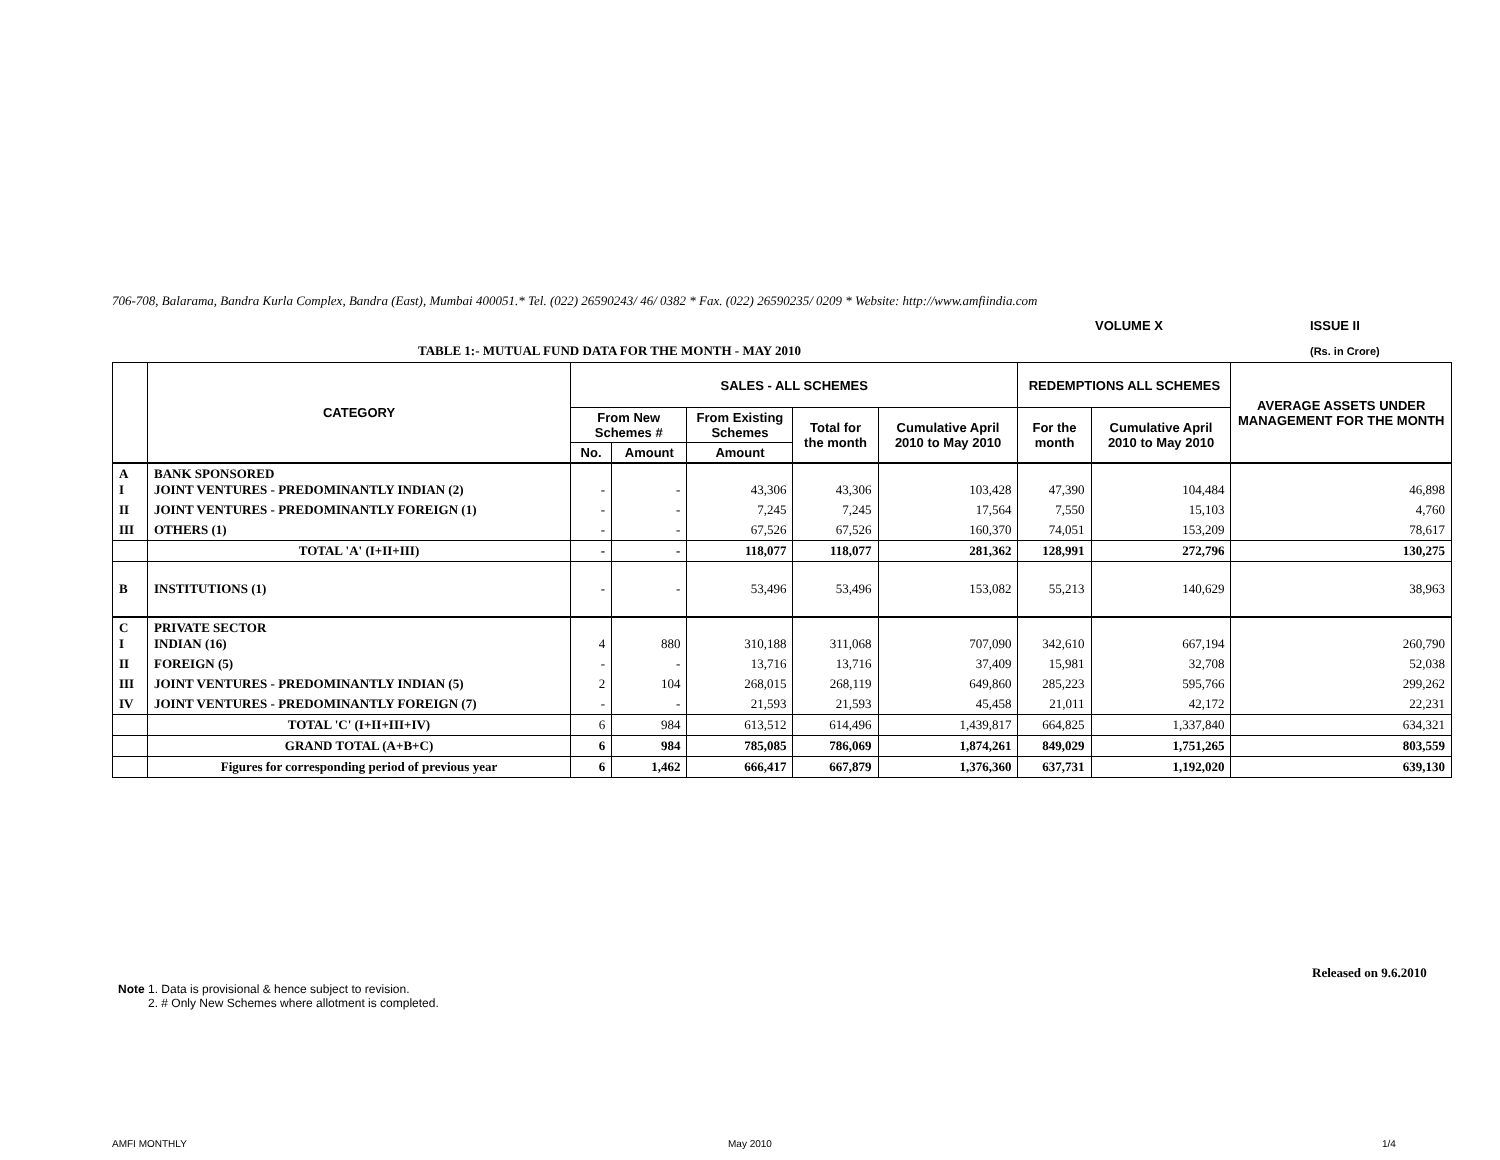706-708, Balarama, Bandra Kurla Complex, Bandra (East), Mumbai 400051.* Tel. (022) 26590243/ 46/ 0382 * Fax. (022) 26590235/ 0209 * Website: http://www.amfiindia.com
VOLUME X ISSUE II
TABLE 1:- MUTUAL FUND DATA FOR THE MONTH - MAY 2010
(Rs. in Crore)
| | CATEGORY | SALES - ALL SCHEMES | | | | | REDEMPTIONS ALL SCHEMES | | AVERAGE ASSETS UNDER MANAGEMENT FOR THE MONTH |
| --- | --- | --- | --- | --- | --- | --- | --- | --- | --- |
| | | From New Schemes # | | From Existing Schemes | Total for the month | Cumulative April 2010 to May 2010 | For the month | Cumulative April 2010 to May 2010 | |
| | | No. | Amount | Amount | | | | | |
| A I | BANK SPONSORED JOINT VENTURES - PREDOMINANTLY INDIAN (2) | - | - | 43,306 | 43,306 | 103,428 | 47,390 | 104,484 | 46,898 |
| II | JOINT VENTURES - PREDOMINANTLY FOREIGN (1) | - | - | 7,245 | 7,245 | 17,564 | 7,550 | 15,103 | 4,760 |
| III | OTHERS (1) | - | - | 67,526 | 67,526 | 160,370 | 74,051 | 153,209 | 78,617 |
| | TOTAL 'A' (I+II+III) | - | - | 118,077 | 118,077 | 281,362 | 128,991 | 272,796 | 130,275 |
| B | INSTITUTIONS (1) | - | - | 53,496 | 53,496 | 153,082 | 55,213 | 140,629 | 38,963 |
| C I | PRIVATE SECTOR INDIAN (16) | 4 | 880 | 310,188 | 311,068 | 707,090 | 342,610 | 667,194 | 260,790 |
| II | FOREIGN (5) | - | - | 13,716 | 13,716 | 37,409 | 15,981 | 32,708 | 52,038 |
| III | JOINT VENTURES - PREDOMINANTLY INDIAN (5) | 2 | 104 | 268,015 | 268,119 | 649,860 | 285,223 | 595,766 | 299,262 |
| IV | JOINT VENTURES - PREDOMINANTLY FOREIGN (7) | - | - | 21,593 | 21,593 | 45,458 | 21,011 | 42,172 | 22,231 |
| | TOTAL 'C' (I+II+III+IV) | 6 | 984 | 613,512 | 614,496 | 1,439,817 | 664,825 | 1,337,840 | 634,321 |
| | GRAND TOTAL (A+B+C) | 6 | 984 | 785,085 | 786,069 | 1,874,261 | 849,029 | 1,751,265 | 803,559 |
| | Figures for corresponding period of previous year | 6 | 1,462 | 666,417 | 667,879 | 1,376,360 | 637,731 | 1,192,020 | 639,130 |
Released on 9.6.2010
Note 1. Data is provisional & hence subject to revision.
2. # Only New Schemes where allotment is completed.
AMFI MONTHLY May 2010 1/4